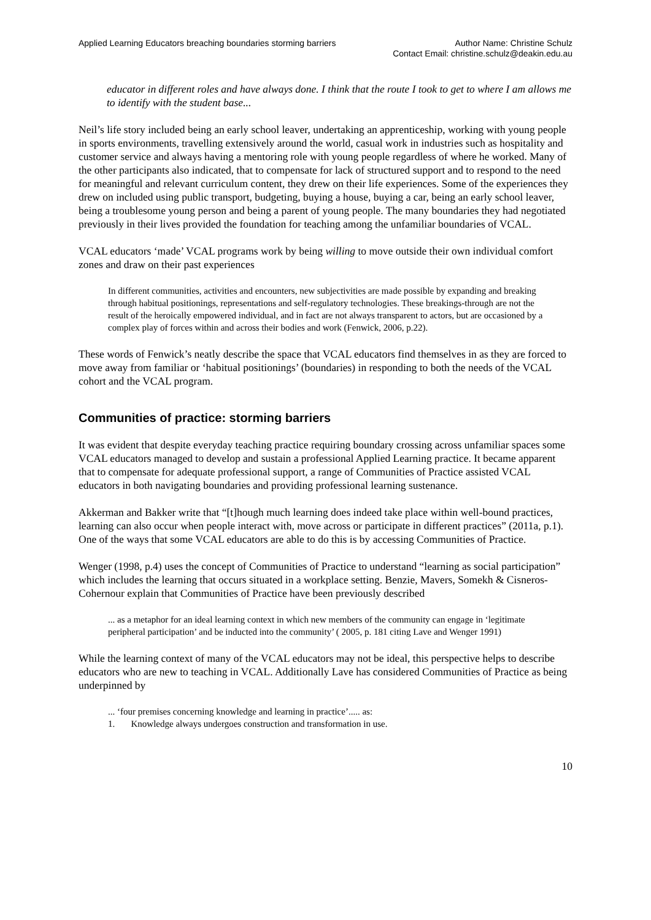Applied Learning Educators breaching boundaries storming barriers
Author Name: Christine Schulz
Contact Email: christine.schulz@deakin.edu.au
educator in different roles and have always done. I think that the route I took to get to where I am allows me to identify with the student base...
Neil’s life story included being an early school leaver, undertaking an apprenticeship, working with young people in sports environments, travelling extensively around the world, casual work in industries such as hospitality and customer service and always having a mentoring role with young people regardless of where he worked. Many of the other participants also indicated, that to compensate for lack of structured support and to respond to the need for meaningful and relevant curriculum content, they drew on their life experiences. Some of the experiences they drew on included using public transport, budgeting, buying a house, buying a car, being an early school leaver, being a troublesome young person and being a parent of young people. The many boundaries they had negotiated previously in their lives provided the foundation for teaching among the unfamiliar boundaries of VCAL.
VCAL educators ‘made’ VCAL programs work by being willing to move outside their own individual comfort zones and draw on their past experiences
In different communities, activities and encounters, new subjectivities are made possible by expanding and breaking through habitual positionings, representations and self-regulatory technologies. These breakings-through are not the result of the heroically empowered individual, and in fact are not always transparent to actors, but are occasioned by a complex play of forces within and across their bodies and work (Fenwick, 2006, p.22).
These words of Fenwick’s neatly describe the space that VCAL educators find themselves in as they are forced to move away from familiar or ‘habitual positionings’ (boundaries) in responding to both the needs of the VCAL cohort and the VCAL program.
Communities of practice: storming barriers
It was evident that despite everyday teaching practice requiring boundary crossing across unfamiliar spaces some VCAL educators managed to develop and sustain a professional Applied Learning practice. It became apparent that to compensate for adequate professional support, a range of Communities of Practice assisted VCAL educators in both navigating boundaries and providing professional learning sustenance.
Akkerman and Bakker write that “[t]hough much learning does indeed take place within well-bound practices, learning can also occur when people interact with, move across or participate in different practices” (2011a, p.1). One of the ways that some VCAL educators are able to do this is by accessing Communities of Practice.
Wenger (1998, p.4) uses the concept of Communities of Practice to understand “learning as social participation” which includes the learning that occurs situated in a workplace setting. Benzie, Mavers, Somekh & Cisneros-Cohernour explain that Communities of Practice have been previously described
... as a metaphor for an ideal learning context in which new members of the community can engage in ‘legitimate peripheral participation’ and be inducted into the community’ ( 2005, p. 181 citing Lave and Wenger 1991)
While the learning context of many of the VCAL educators may not be ideal, this perspective helps to describe educators who are new to teaching in VCAL. Additionally Lave has considered Communities of Practice as being underpinned by
... ‘four premises concerning knowledge and learning in practice’..... as:
1. Knowledge always undergoes construction and transformation in use.
10